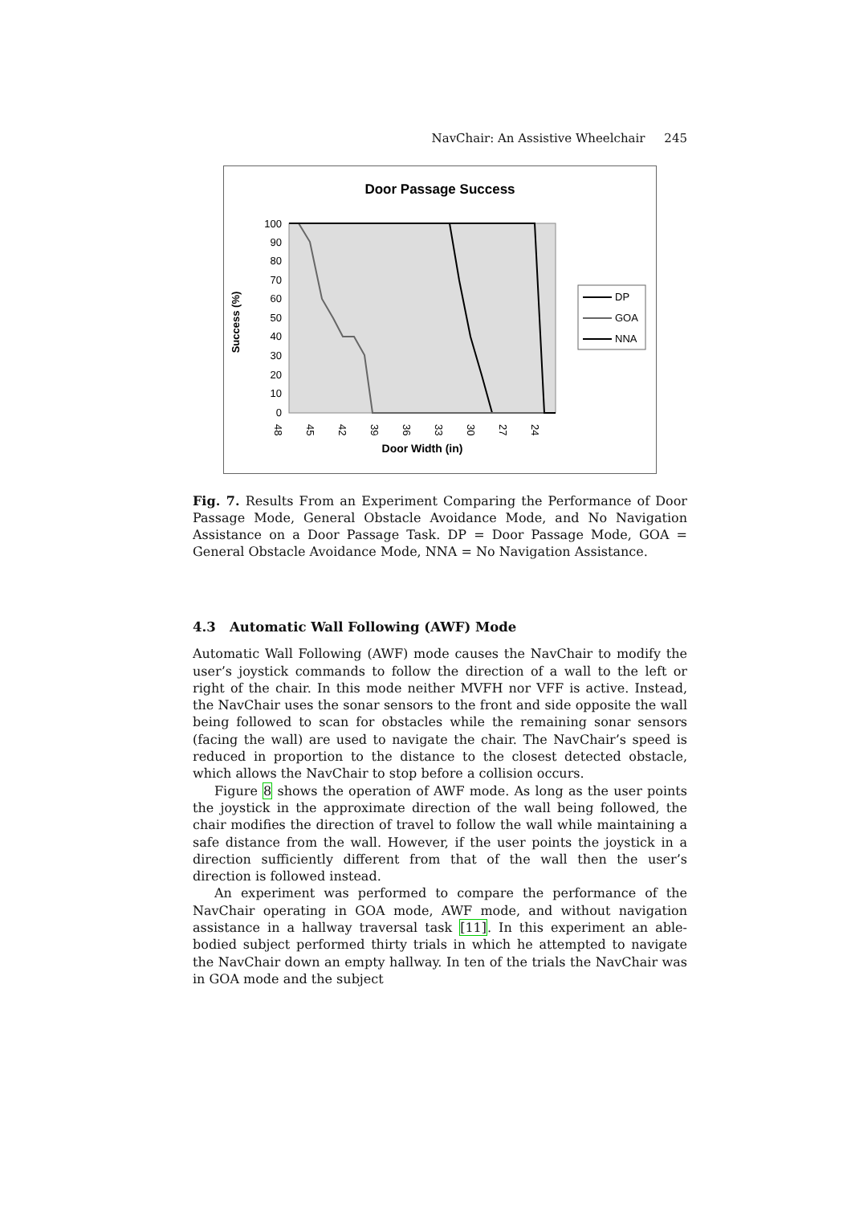NavChair: An Assistive Wheelchair 245
Door Passage Success
100
90
80
70
60
50
40
30
20
10
0
Success (%)
48
45
42
39
36
33
30
27
24
Door Width (in)
DP
GOA
NNA
Fig. 7. Results From an Experiment Comparing the Performance of Door Passage Mode, General Obstacle Avoidance Mode, and No Navigation Assistance on a Door Passage Task. DP = Door Passage Mode, GOA = General Obstacle Avoidance Mode, NNA = No Navigation Assistance.
4.3 Automatic Wall Following (AWF) Mode
Automatic Wall Following (AWF) mode causes the NavChair to modify the user’s joystick commands to follow the direction of a wall to the left or right of the chair. In this mode neither MVFH nor VFF is active. Instead, the NavChair uses the sonar sensors to the front and side opposite the wall being followed to scan for obstacles while the remaining sonar sensors (facing the wall) are used to navigate the chair. The NavChair’s speed is reduced in proportion to the distance to the closest detected obstacle, which allows the NavChair to stop before a collision occurs.
Figure 8 shows the operation of AWF mode. As long as the user points the joystick in the approximate direction of the wall being followed, the chair modifies the direction of travel to follow the wall while maintaining a safe distance from the wall. However, if the user points the joystick in a direction sufficiently different from that of the wall then the user’s direction is followed instead.
An experiment was performed to compare the performance of the NavChair operating in GOA mode, AWF mode, and without navigation assistance in a hallway traversal task [11]. In this experiment an able-bodied subject performed thirty trials in which he attempted to navigate the NavChair down an empty hallway. In ten of the trials the NavChair was in GOA mode and the subject